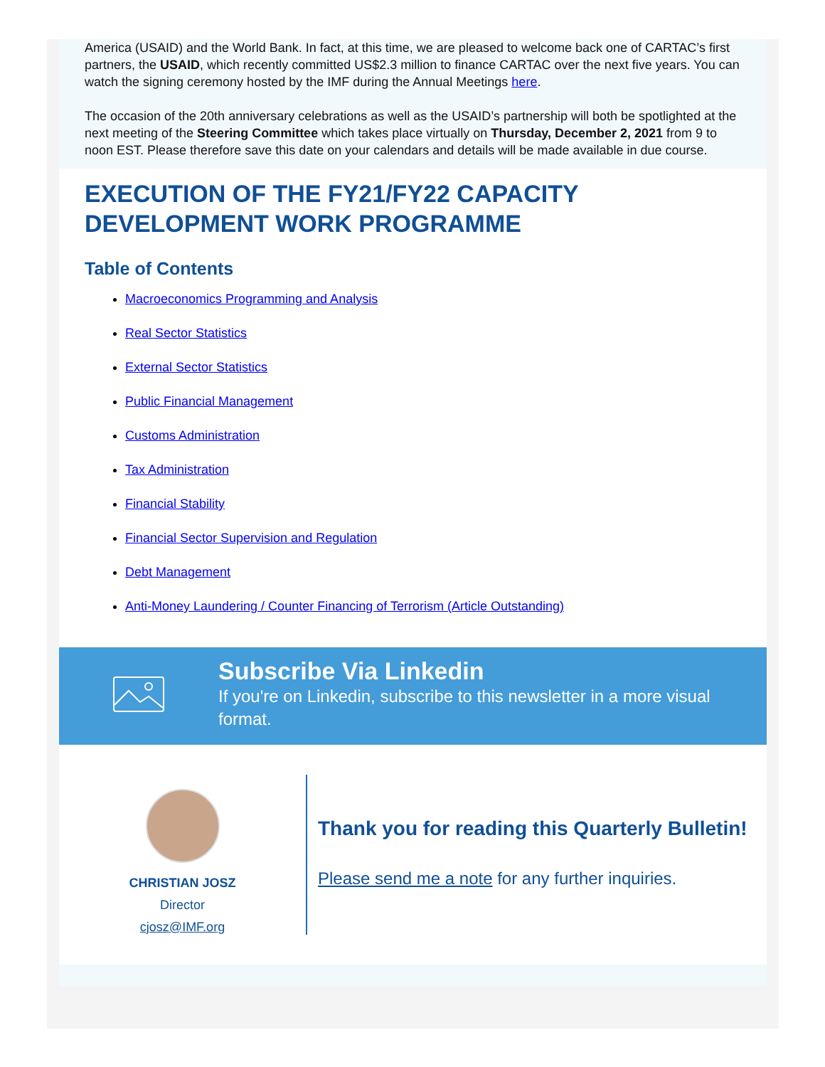America (USAID) and the World Bank. In fact, at this time, we are pleased to welcome back one of CARTAC’s first partners, the USAID, which recently committed US$2.3 million to finance CARTAC over the next five years. You can watch the signing ceremony hosted by the IMF during the Annual Meetings here.
The occasion of the 20th anniversary celebrations as well as the USAID’s partnership will both be spotlighted at the next meeting of the Steering Committee which takes place virtually on Thursday, December 2, 2021 from 9 to noon EST. Please therefore save this date on your calendars and details will be made available in due course.
EXECUTION OF THE FY21/FY22 CAPACITY DEVELOPMENT WORK PROGRAMME
Table of Contents
Macroeconomics Programming and Analysis
Real Sector Statistics
External Sector Statistics
Public Financial Management
Customs Administration
Tax Administration
Financial Stability
Financial Sector Supervision and Regulation
Debt Management
Anti-Money Laundering / Counter Financing of Terrorism (Article Outstanding)
Subscribe Via Linkedin
If you're on Linkedin, subscribe to this newsletter in a more visual format.
CHRISTIAN JOSZ
Director
cjosz@IMF.org
Thank you for reading this Quarterly Bulletin!
Please send me a note for any further inquiries.